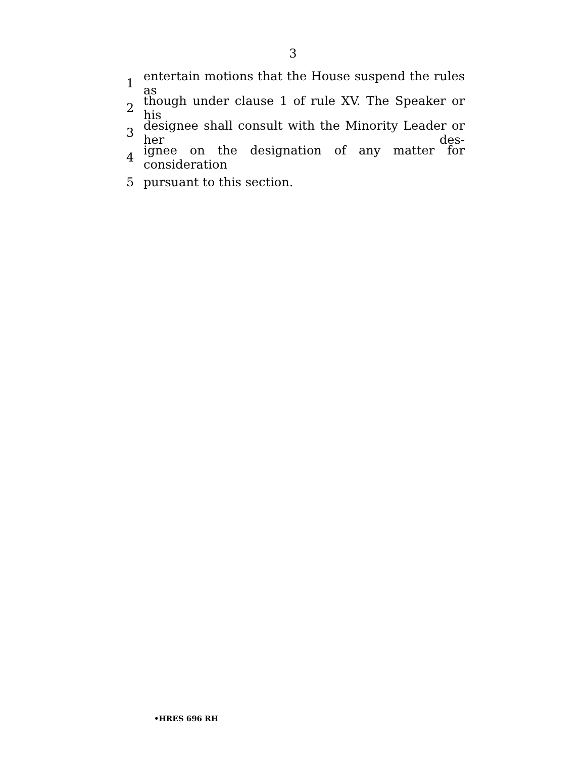3
1 entertain motions that the House suspend the rules as
2 though under clause 1 of rule XV. The Speaker or his
3 designee shall consult with the Minority Leader or her des-
4 ignee on the designation of any matter for consideration
5 pursuant to this section.
•HRES 696 RH